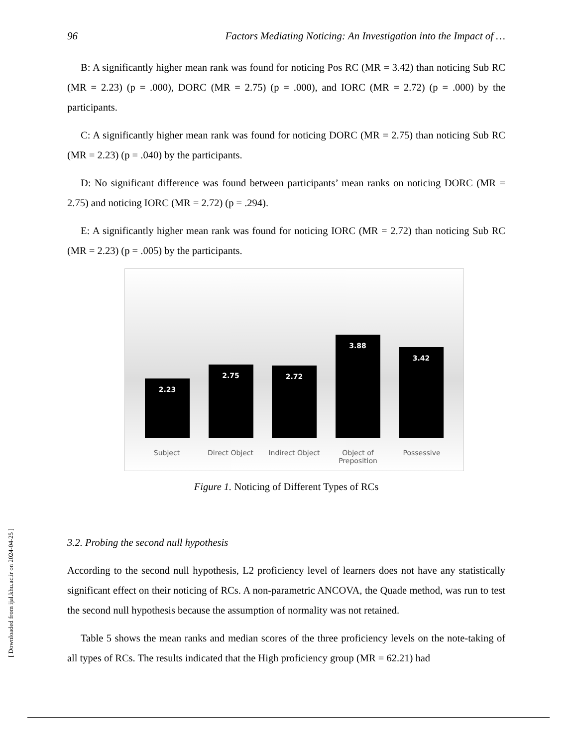96 Factors Mediating Noticing: An Investigation into the Impact of …
B: A significantly higher mean rank was found for noticing Pos RC (MR = 3.42) than noticing Sub RC (MR = 2.23) (p = .000), DORC (MR = 2.75) (p = .000), and IORC (MR = 2.72) (p = .000) by the participants.
C: A significantly higher mean rank was found for noticing DORC (MR = 2.75) than noticing Sub RC (MR = 2.23) (p = .040) by the participants.
D: No significant difference was found between participants’ mean ranks on noticing DORC (MR = 2.75) and noticing IORC (MR = 2.72) (p = .294).
E: A significantly higher mean rank was found for noticing IORC (MR = 2.72) than noticing Sub RC (MR = 2.23) (p = .005) by the participants.
2.23
2.75
2.72
3.88
3.42
Subject Direct Object Indirect Object Object of Preposition
Possessive
Figure 1. Noticing of Different Types of RCs
3.2. Probing the second null hypothesis
According to the second null hypothesis, L2 proficiency level of learners does not have any statistically significant effect on their noticing of RCs. A non-parametric ANCOVA, the Quade method, was run to test the second null hypothesis because the assumption of normality was not retained.
Table 5 shows the mean ranks and median scores of the three proficiency levels on the note-taking of all types of RCs. The results indicated that the High proficiency group (MR = 62.21) had
[ Downloaded from ijal.khu.ac.ir on 2024-04-25 ]